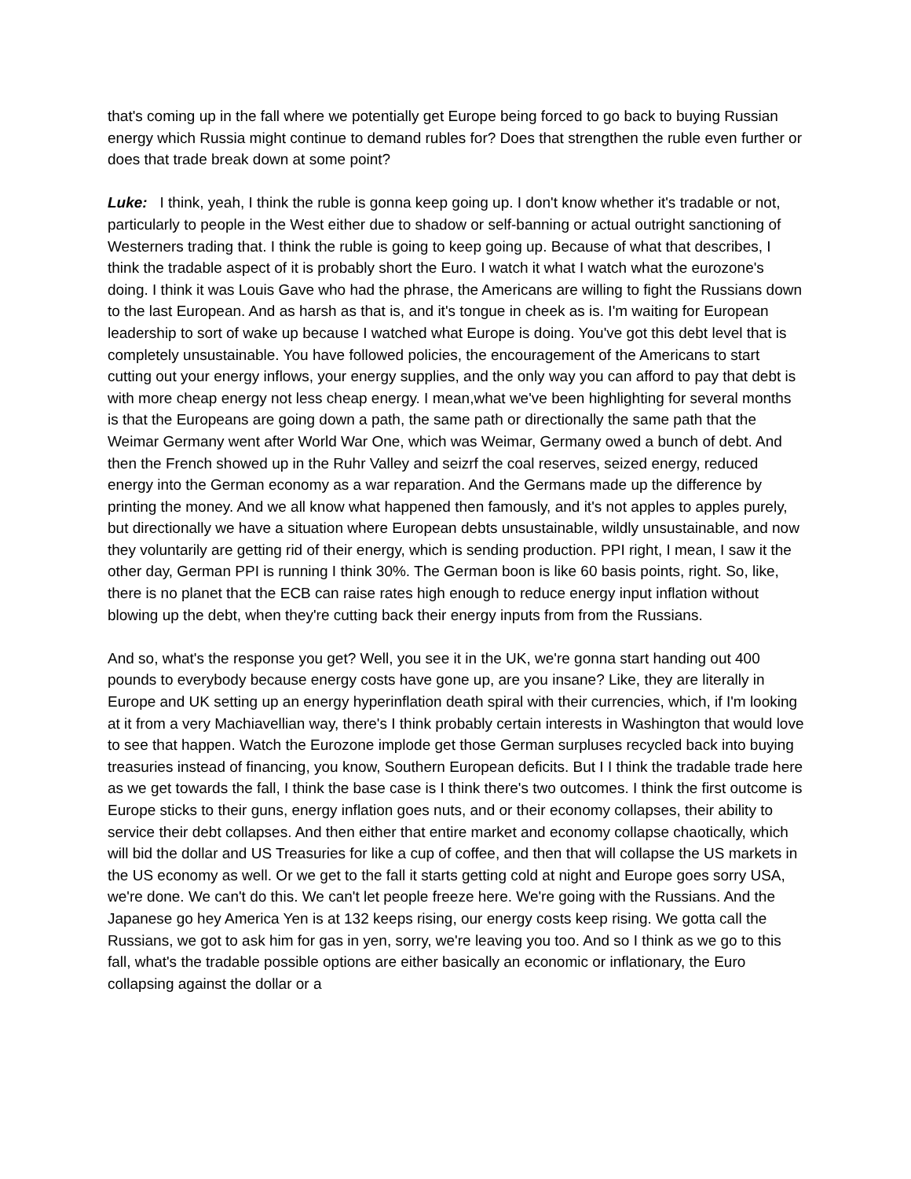that's coming up in the fall where we potentially get Europe being forced to go back to buying Russian energy which Russia might continue to demand rubles for? Does that strengthen the ruble even further or does that trade break down at some point?
Luke: I think, yeah, I think the ruble is gonna keep going up. I don't know whether it's tradable or not, particularly to people in the West either due to shadow or self-banning or actual outright sanctioning of Westerners trading that. I think the ruble is going to keep going up. Because of what that describes, I think the tradable aspect of it is probably short the Euro. I watch it what I watch what the eurozone's doing. I think it was Louis Gave who had the phrase, the Americans are willing to fight the Russians down to the last European. And as harsh as that is, and it's tongue in cheek as is. I'm waiting for European leadership to sort of wake up because I watched what Europe is doing. You've got this debt level that is completely unsustainable. You have followed policies, the encouragement of the Americans to start cutting out your energy inflows, your energy supplies, and the only way you can afford to pay that debt is with more cheap energy not less cheap energy. I mean,what we've been highlighting for several months is that the Europeans are going down a path, the same path or directionally the same path that the Weimar Germany went after World War One, which was Weimar, Germany owed a bunch of debt. And then the French showed up in the Ruhr Valley and seizrf the coal reserves, seized energy, reduced energy into the German economy as a war reparation. And the Germans made up the difference by printing the money. And we all know what happened then famously, and it's not apples to apples purely, but directionally we have a situation where European debts unsustainable, wildly unsustainable, and now they voluntarily are getting rid of their energy, which is sending production. PPI right, I mean, I saw it the other day, German PPI is running I think 30%. The German boon is like 60 basis points, right. So, like, there is no planet that the ECB can raise rates high enough to reduce energy input inflation without blowing up the debt, when they're cutting back their energy inputs from from the Russians.
And so, what's the response you get? Well, you see it in the UK, we're gonna start handing out 400 pounds to everybody because energy costs have gone up, are you insane? Like, they are literally in Europe and UK setting up an energy hyperinflation death spiral with their currencies, which, if I'm looking at it from a very Machiavellian way, there's I think probably certain interests in Washington that would love to see that happen. Watch the Eurozone implode get those German surpluses recycled back into buying treasuries instead of financing, you know, Southern European deficits. But I I think the tradable trade here as we get towards the fall, I think the base case is I think there's two outcomes. I think the first outcome is Europe sticks to their guns, energy inflation goes nuts, and or their economy collapses, their ability to service their debt collapses. And then either that entire market and economy collapse chaotically, which will bid the dollar and US Treasuries for like a cup of coffee, and then that will collapse the US markets in the US economy as well. Or we get to the fall it starts getting cold at night and Europe goes sorry USA, we're done. We can't do this. We can't let people freeze here. We're going with the Russians. And the Japanese go hey America Yen is at 132 keeps rising, our energy costs keep rising. We gotta call the Russians, we got to ask him for gas in yen, sorry, we're leaving you too. And so I think as we go to this fall, what's the tradable possible options are either basically an economic or inflationary, the Euro collapsing against the dollar or a